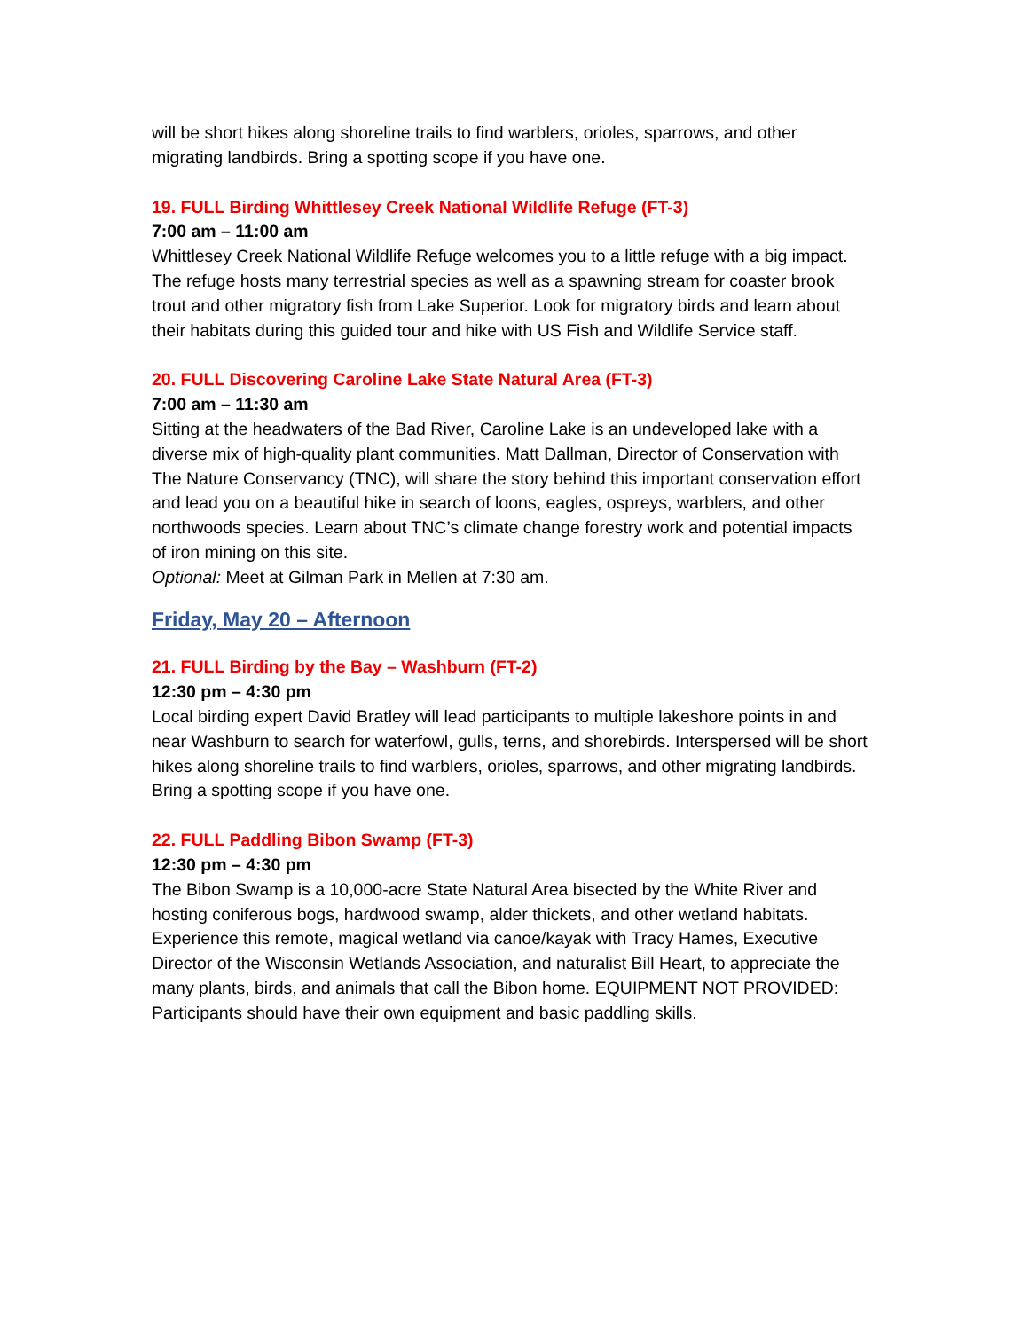will be short hikes along shoreline trails to find warblers, orioles, sparrows, and other migrating landbirds. Bring a spotting scope if you have one.
19. FULL Birding Whittlesey Creek National Wildlife Refuge (FT-3)
7:00 am – 11:00 am
Whittlesey Creek National Wildlife Refuge welcomes you to a little refuge with a big impact. The refuge hosts many terrestrial species as well as a spawning stream for coaster brook trout and other migratory fish from Lake Superior. Look for migratory birds and learn about their habitats during this guided tour and hike with US Fish and Wildlife Service staff.
20. FULL Discovering Caroline Lake State Natural Area (FT-3)
7:00 am – 11:30 am
Sitting at the headwaters of the Bad River, Caroline Lake is an undeveloped lake with a diverse mix of high-quality plant communities. Matt Dallman, Director of Conservation with The Nature Conservancy (TNC), will share the story behind this important conservation effort and lead you on a beautiful hike in search of loons, eagles, ospreys, warblers, and other northwoods species. Learn about TNC’s climate change forestry work and potential impacts of iron mining on this site.
Optional: Meet at Gilman Park in Mellen at 7:30 am.
Friday, May 20 – Afternoon
21. FULL Birding by the Bay – Washburn (FT-2)
12:30 pm – 4:30 pm
Local birding expert David Bratley will lead participants to multiple lakeshore points in and near Washburn to search for waterfowl, gulls, terns, and shorebirds. Interspersed will be short hikes along shoreline trails to find warblers, orioles, sparrows, and other migrating landbirds. Bring a spotting scope if you have one.
22. FULL Paddling Bibon Swamp (FT-3)
12:30 pm – 4:30 pm
The Bibon Swamp is a 10,000-acre State Natural Area bisected by the White River and hosting coniferous bogs, hardwood swamp, alder thickets, and other wetland habitats. Experience this remote, magical wetland via canoe/kayak with Tracy Hames, Executive Director of the Wisconsin Wetlands Association, and naturalist Bill Heart, to appreciate the many plants, birds, and animals that call the Bibon home. EQUIPMENT NOT PROVIDED: Participants should have their own equipment and basic paddling skills.